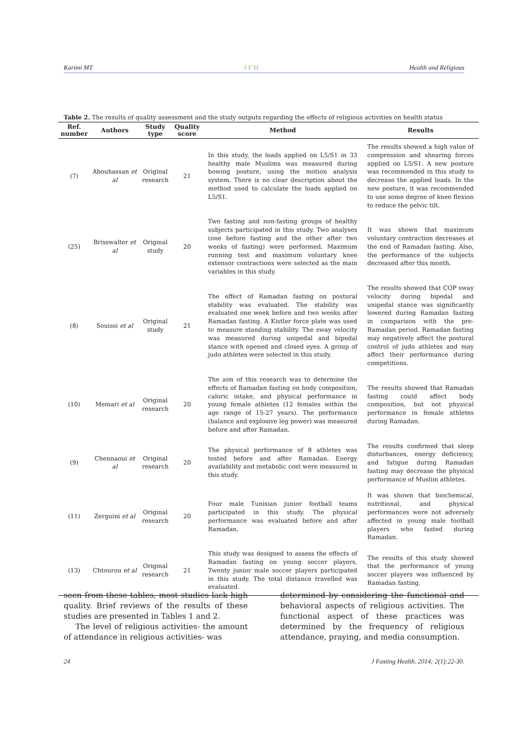Karimi MT J F H Health and Religious
Table 2. The results of quality assessment and the study outputs regarding the effects of religious activities on health status
| Ref. number | Authors | Study type | Quality score | Method | Results |
| --- | --- | --- | --- | --- | --- |
| (7) | Abouhassan et al | Original research | 21 | In this study, the loads applied on L5/S1 in 33 healthy male Muslims was measured during bowing posture, using the motion analysis system. There is no clear description about the method used to calculate the loads applied on L5/S1. | The results showed a high value of compression and shearing forces applied on L5/S1. A new posture was recommended in this study to decrease the applied loads. In the new posture, it was recommended to use some degree of knee flexion to reduce the pelvic tilt. |
| (25) | Brisswalter et al | Original study | 20 | Two fasting and non-fasting groups of healthy subjects participated in this study. Two analyses (one before fasting and the other after two weeks of fasting) were performed. Maximum running test and maximum voluntary knee extensor contractions were selected as the main variables in this study. | It was shown that maximum voluntary contraction decreases at the end of Ramadan fasting. Also, the performance of the subjects decreased after this month. |
| (8) | Souissi et al | Original study | 21 | The effect of Ramadan fasting on postural stability was evaluated. The stability was evaluated one week before and two weeks after Ramadan fasting. A Kistler force plate was used to measure standing stability. The sway velocity was measured during unipedal and bipedal stance with opened and closed eyes. A group of judo athletes were selected in this study. | The results showed that COP sway velocity during bipedal and unipedal stance was significantly lowered during Ramadan fasting in comparison with the pre-Ramadan period. Ramadan fasting may negatively affect the postural control of judo athletes and may affect their performance during competitions. |
| (10) | Memari et al | Original research | 20 | The aim of this research was to determine the effects of Ramadan fasting on body composition, caloric intake, and physical performance in young female athletes (12 females within the age range of 15-27 years). The performance (balance and explosive leg power) was measured before and after Ramadan. | The results showed that Ramadan fasting could affect body composition, but not physical performance in female athletes during Ramadan. |
| (9) | Chennaoui et al | Original research | 20 | The physical performance of 8 athletes was tested before and after Ramadan. Energy availability and metabolic cost were measured in this study. | The results confirmed that sleep disturbances, energy deficiency, and fatigue during Ramadan fasting may decrease the physical performance of Muslim athletes. |
| (11) | Zerguini et al | Original research | 20 | Four male Tunisian junior football teams participated in this study. The physical performance was evaluated before and after Ramadan. | It was shown that biochemical, nutritional, and physical performances were not adversely affected in young male football players who fasted during Ramadan. |
| (13) | Chtourou et al | Original research | 21 | This study was designed to assess the effects of Ramadan fasting on young soccer players. Twenty junior male soccer players participated in this study. The total distance travelled was evaluated. | The results of this study showed that the performance of young soccer players was influenced by Ramadan fasting. |
seen from these tables, most studies lack high quality. Brief reviews of the results of these studies are presented in Tables 1 and 2.
The level of religious activities- the amount of attendance in religious activities- was
determined by considering the functional and behavioral aspects of religious activities. The functional aspect of these practices was determined by the frequency of religious attendance, praying, and media consumption.
24 J Fasting Health. 2014; 2(1):22-30.